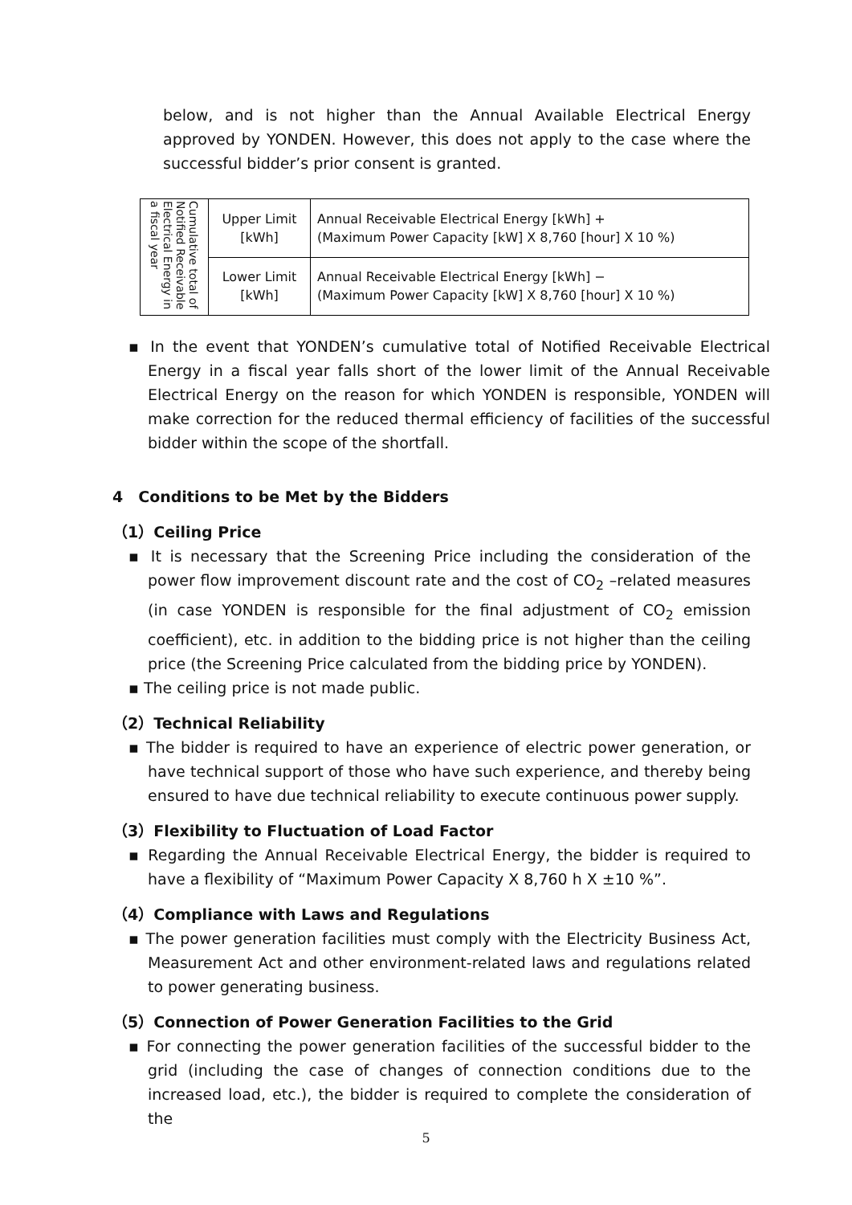below, and is not higher than the Annual Available Electrical Energy approved by YONDEN. However, this does not apply to the case where the successful bidder’s prior consent is granted.
| Cumulative total of Notified Receivable Electrical Energy in a fiscal year | Upper Limit [kWh] | Annual Receivable Electrical Energy [kWh] + (Maximum Power Capacity [kW] X 8,760 [hour] X 10 %) |
| | Lower Limit [kWh] | Annual Receivable Electrical Energy [kWh] − (Maximum Power Capacity [kW] X 8,760 [hour] X 10 %) |
▪ In the event that YONDEN’s cumulative total of Notified Receivable Electrical Energy in a fiscal year falls short of the lower limit of the Annual Receivable Electrical Energy on the reason for which YONDEN is responsible, YONDEN will make correction for the reduced thermal efficiency of facilities of the successful bidder within the scope of the shortfall.
4　Conditions to be Met by the Bidders
（1）Ceiling Price
▪ It is necessary that the Screening Price including the consideration of the power flow improvement discount rate and the cost of CO<sub>2</sub> –related measures (in case YONDEN is responsible for the final adjustment of CO<sub>2</sub> emission coefficient), etc. in addition to the bidding price is not higher than the ceiling price (the Screening Price calculated from the bidding price by YONDEN).
▪ The ceiling price is not made public.
（2）Technical Reliability
▪ The bidder is required to have an experience of electric power generation, or have technical support of those who have such experience, and thereby being ensured to have due technical reliability to execute continuous power supply.
（3）Flexibility to Fluctuation of Load Factor
▪ Regarding the Annual Receivable Electrical Energy, the bidder is required to have a flexibility of “Maximum Power Capacity X 8,760 h X ±10 %”.
（4）Compliance with Laws and Regulations
▪ The power generation facilities must comply with the Electricity Business Act, Measurement Act and other environment-related laws and regulations related to power generating business.
（5）Connection of Power Generation Facilities to the Grid
▪ For connecting the power generation facilities of the successful bidder to the grid (including the case of changes of connection conditions due to the increased load, etc.), the bidder is required to complete the consideration of the
5